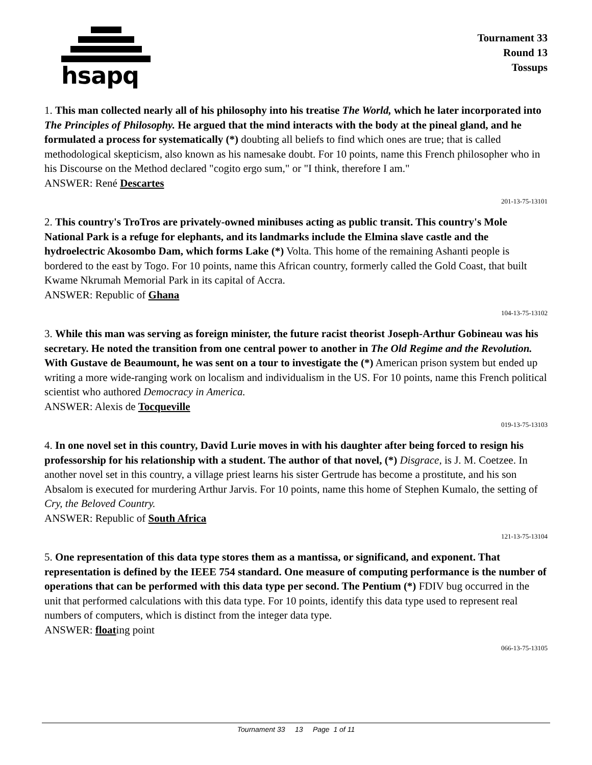hsapq
Tournament 33
Round 13
Tossups
1. This man collected nearly all of his philosophy into his treatise The World, which he later incorporated into The Principles of Philosophy. He argued that the mind interacts with the body at the pineal gland, and he formulated a process for systematically (*) doubting all beliefs to find which ones are true; that is called methodological skepticism, also known as his namesake doubt. For 10 points, name this French philosopher who in his Discourse on the Method declared "cogito ergo sum," or "I think, therefore I am."
ANSWER: René Descartes
201-13-75-13101
2. This country's TroTros are privately-owned minibuses acting as public transit. This country's Mole National Park is a refuge for elephants, and its landmarks include the Elmina slave castle and the hydroelectric Akosombo Dam, which forms Lake (*) Volta. This home of the remaining Ashanti people is bordered to the east by Togo. For 10 points, name this African country, formerly called the Gold Coast, that built Kwame Nkrumah Memorial Park in its capital of Accra.
ANSWER: Republic of Ghana
104-13-75-13102
3. While this man was serving as foreign minister, the future racist theorist Joseph-Arthur Gobineau was his secretary. He noted the transition from one central power to another in The Old Regime and the Revolution. With Gustave de Beaumount, he was sent on a tour to investigate the (*) American prison system but ended up writing a more wide-ranging work on localism and individualism in the US. For 10 points, name this French political scientist who authored Democracy in America.
ANSWER: Alexis de Tocqueville
019-13-75-13103
4. In one novel set in this country, David Lurie moves in with his daughter after being forced to resign his professorship for his relationship with a student. The author of that novel, (*) Disgrace, is J. M. Coetzee. In another novel set in this country, a village priest learns his sister Gertrude has become a prostitute, and his son Absalom is executed for murdering Arthur Jarvis. For 10 points, name this home of Stephen Kumalo, the setting of Cry, the Beloved Country.
ANSWER: Republic of South Africa
121-13-75-13104
5. One representation of this data type stores them as a mantissa, or significand, and exponent. That representation is defined by the IEEE 754 standard. One measure of computing performance is the number of operations that can be performed with this data type per second. The Pentium (*) FDIV bug occurred in the unit that performed calculations with this data type. For 10 points, identify this data type used to represent real numbers of computers, which is distinct from the integer data type.
ANSWER: floating point
066-13-75-13105
Tournament 33 13 Page 1 of 11